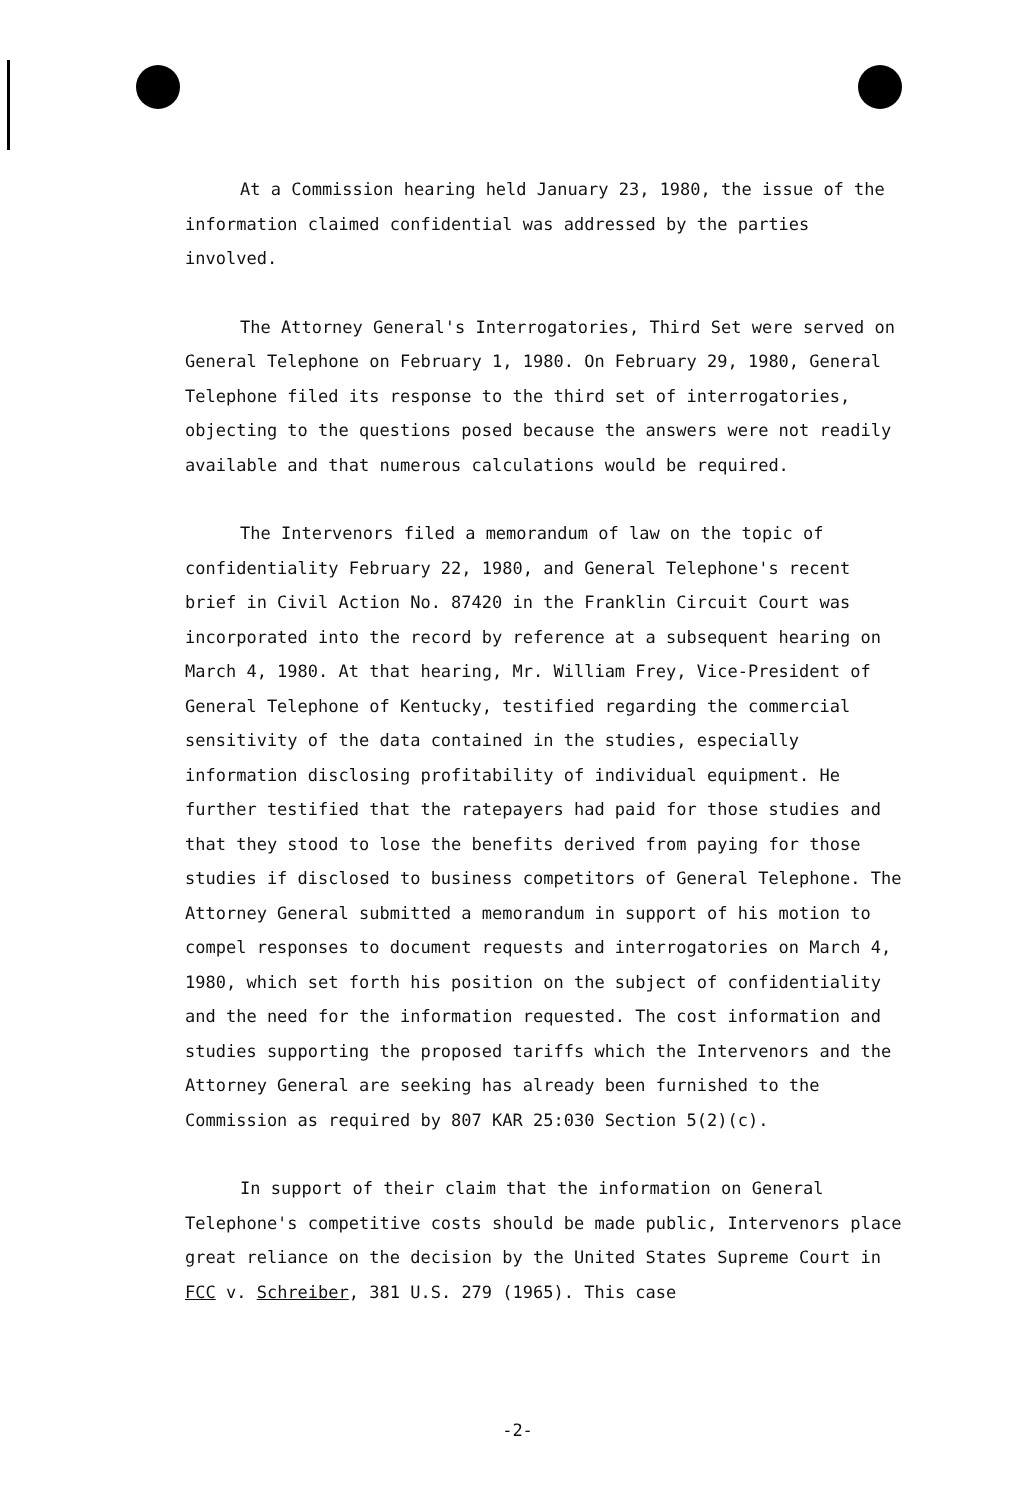At a Commission hearing held January 23, 1980, the issue of the information claimed confidential was addressed by the parties involved.
The Attorney General's Interrogatories, Third Set were served on General Telephone on February 1, 1980. On February 29, 1980, General Telephone filed its response to the third set of interrogatories, objecting to the questions posed because the answers were not readily available and that numerous calculations would be required.
The Intervenors filed a memorandum of law on the topic of confidentiality February 22, 1980, and General Telephone's recent brief in Civil Action No. 87420 in the Franklin Circuit Court was incorporated into the record by reference at a subsequent hearing on March 4, 1980. At that hearing, Mr. William Frey, Vice-President of General Telephone of Kentucky, testified regarding the commercial sensitivity of the data contained in the studies, especially information disclosing profitability of individual equipment. He further testified that the ratepayers had paid for those studies and that they stood to lose the benefits derived from paying for those studies if disclosed to business competitors of General Telephone. The Attorney General submitted a memorandum in support of his motion to compel responses to document requests and interrogatories on March 4, 1980, which set forth his position on the subject of confidentiality and the need for the information requested. The cost information and studies supporting the proposed tariffs which the Intervenors and the Attorney General are seeking has already been furnished to the Commission as required by 807 KAR 25:030 Section 5(2)(c).
In support of their claim that the information on General Telephone's competitive costs should be made public, Intervenors place great reliance on the decision by the United States Supreme Court in FCC v. Schreiber, 381 U.S. 279 (1965). This case
-2-